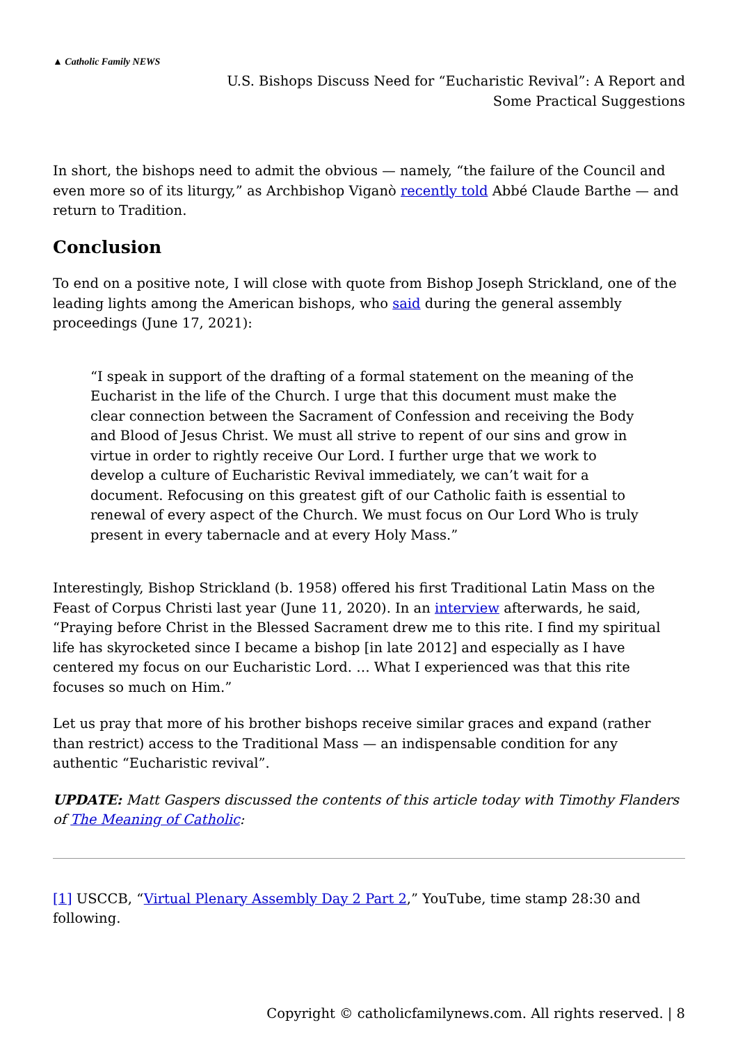▲ Catholic Family NEWS
U.S. Bishops Discuss Need for “Eucharistic Revival”: A Report and
Some Practical Suggestions
In short, the bishops need to admit the obvious — namely, “the failure of the Council and even more so of its liturgy,” as Archbishop Viganò recently told Abbé Claude Barthe — and return to Tradition.
Conclusion
To end on a positive note, I will close with quote from Bishop Joseph Strickland, one of the leading lights among the American bishops, who said during the general assembly proceedings (June 17, 2021):
“I speak in support of the drafting of a formal statement on the meaning of the Eucharist in the life of the Church. I urge that this document must make the clear connection between the Sacrament of Confession and receiving the Body and Blood of Jesus Christ. We must all strive to repent of our sins and grow in virtue in order to rightly receive Our Lord. I further urge that we work to develop a culture of Eucharistic Revival immediately, we can’t wait for a document. Refocusing on this greatest gift of our Catholic faith is essential to renewal of every aspect of the Church. We must focus on Our Lord Who is truly present in every tabernacle and at every Holy Mass.”
Interestingly, Bishop Strickland (b. 1958) offered his first Traditional Latin Mass on the Feast of Corpus Christi last year (June 11, 2020). In an interview afterwards, he said, “Praying before Christ in the Blessed Sacrament drew me to this rite. I find my spiritual life has skyrocketed since I became a bishop [in late 2012] and especially as I have centered my focus on our Eucharistic Lord. … What I experienced was that this rite focuses so much on Him.”
Let us pray that more of his brother bishops receive similar graces and expand (rather than restrict) access to the Traditional Mass — an indispensable condition for any authentic “Eucharistic revival”.
UPDATE: Matt Gaspers discussed the contents of this article today with Timothy Flanders of The Meaning of Catholic:
[1] USCCB, “Virtual Plenary Assembly Day 2 Part 2,” YouTube, time stamp 28:30 and following.
Copyright © catholicfamilynews.com. All rights reserved. | 8